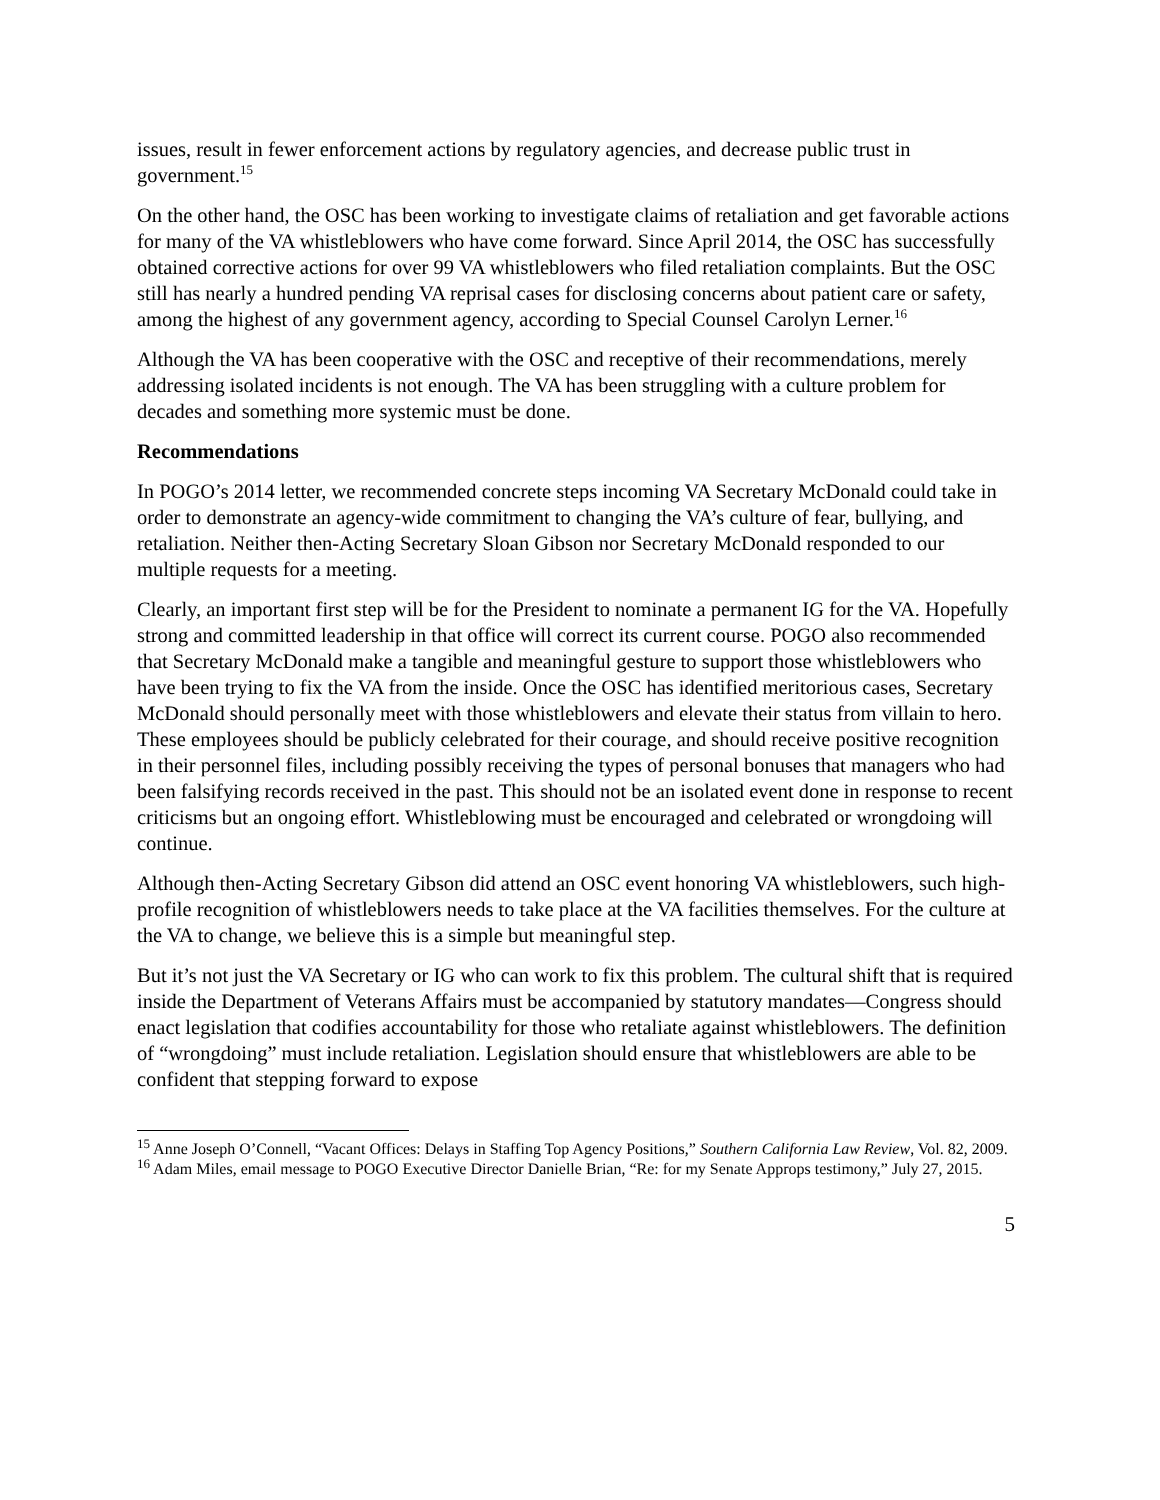issues, result in fewer enforcement actions by regulatory agencies, and decrease public trust in government.<sup>15</sup>
On the other hand, the OSC has been working to investigate claims of retaliation and get favorable actions for many of the VA whistleblowers who have come forward. Since April 2014, the OSC has successfully obtained corrective actions for over 99 VA whistleblowers who filed retaliation complaints. But the OSC still has nearly a hundred pending VA reprisal cases for disclosing concerns about patient care or safety, among the highest of any government agency, according to Special Counsel Carolyn Lerner.<sup>16</sup>
Although the VA has been cooperative with the OSC and receptive of their recommendations, merely addressing isolated incidents is not enough. The VA has been struggling with a culture problem for decades and something more systemic must be done.
Recommendations
In POGO’s 2014 letter, we recommended concrete steps incoming VA Secretary McDonald could take in order to demonstrate an agency-wide commitment to changing the VA’s culture of fear, bullying, and retaliation. Neither then-Acting Secretary Sloan Gibson nor Secretary McDonald responded to our multiple requests for a meeting.
Clearly, an important first step will be for the President to nominate a permanent IG for the VA. Hopefully strong and committed leadership in that office will correct its current course. POGO also recommended that Secretary McDonald make a tangible and meaningful gesture to support those whistleblowers who have been trying to fix the VA from the inside. Once the OSC has identified meritorious cases, Secretary McDonald should personally meet with those whistleblowers and elevate their status from villain to hero. These employees should be publicly celebrated for their courage, and should receive positive recognition in their personnel files, including possibly receiving the types of personal bonuses that managers who had been falsifying records received in the past. This should not be an isolated event done in response to recent criticisms but an ongoing effort. Whistleblowing must be encouraged and celebrated or wrongdoing will continue.
Although then-Acting Secretary Gibson did attend an OSC event honoring VA whistleblowers, such high-profile recognition of whistleblowers needs to take place at the VA facilities themselves. For the culture at the VA to change, we believe this is a simple but meaningful step.
But it’s not just the VA Secretary or IG who can work to fix this problem. The cultural shift that is required inside the Department of Veterans Affairs must be accompanied by statutory mandates—Congress should enact legislation that codifies accountability for those who retaliate against whistleblowers. The definition of “wrongdoing” must include retaliation. Legislation should ensure that whistleblowers are able to be confident that stepping forward to expose
<sup>15</sup> Anne Joseph O’Connell, “Vacant Offices: Delays in Staffing Top Agency Positions,” Southern California Law Review, Vol. 82, 2009.
<sup>16</sup> Adam Miles, email message to POGO Executive Director Danielle Brian, “Re: for my Senate Approps testimony,” July 27, 2015.
5